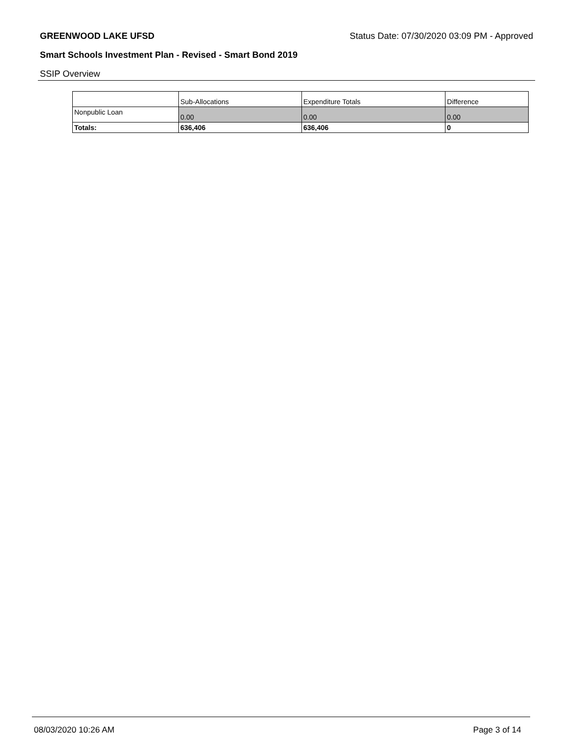GREENWOOD LAKE UFSD Status Date: 07/30/2020 03:09 PM - Approved
Smart Schools Investment Plan - Revised - Smart Bond 2019
SSIP Overview
| | Sub-Allocations | Expenditure Totals | Difference |
| --- | --- | --- | --- |
| Nonpublic Loan | 0.00 | 0.00 | 0.00 |
| Totals: | 636,406 | 636,406 | 0 |
08/03/2020 10:26 AM Page 3 of 14